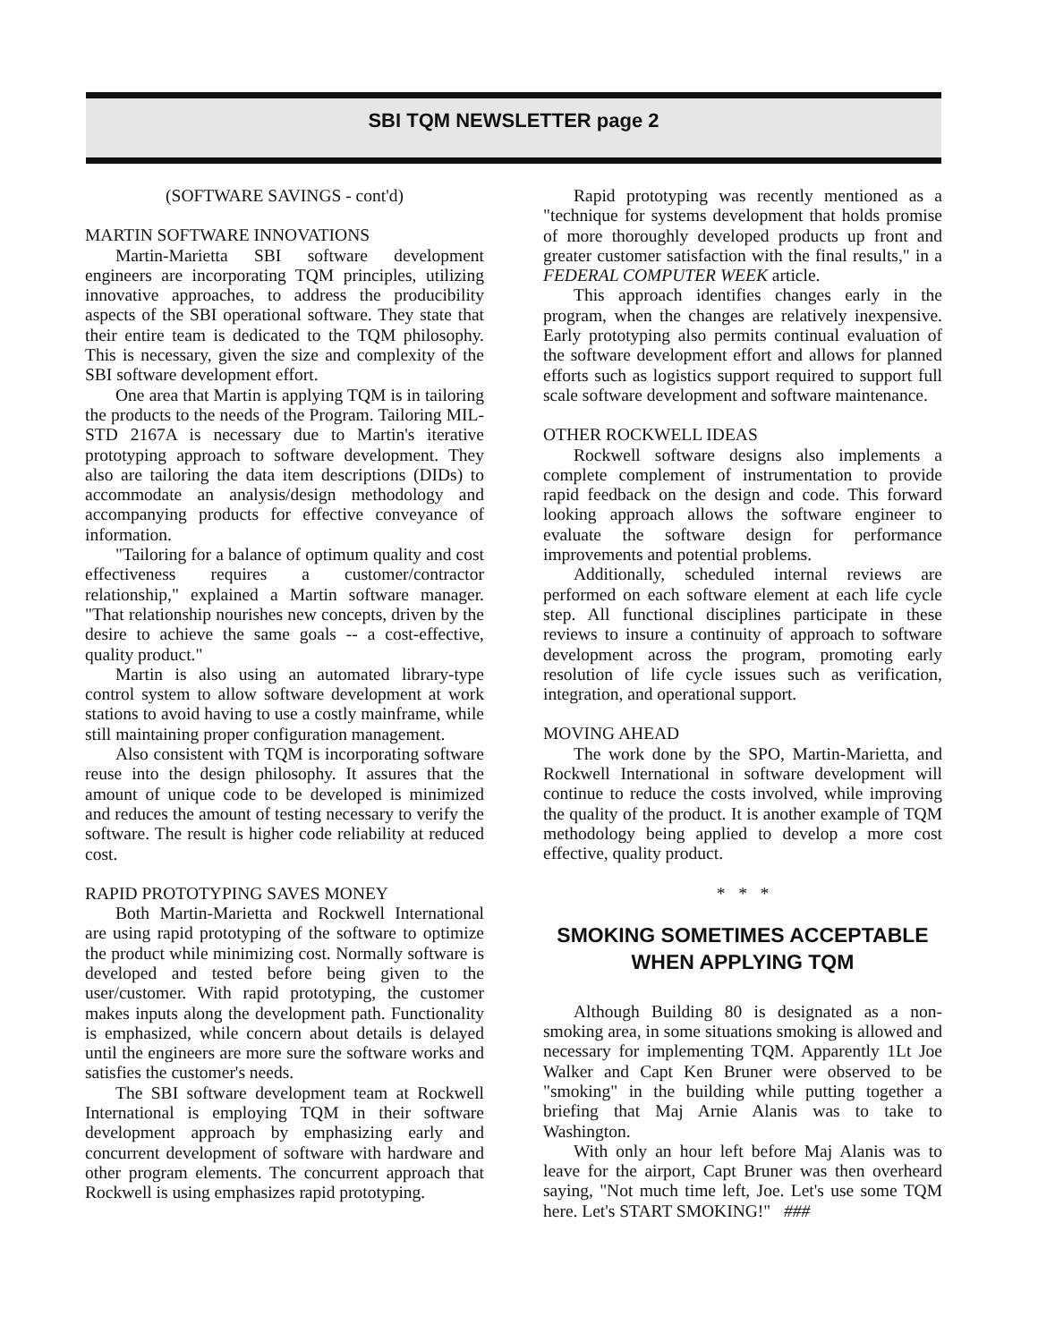SBI TQM NEWSLETTER page 2
(SOFTWARE SAVINGS - cont'd)
MARTIN SOFTWARE INNOVATIONS
Martin-Marietta SBI software development engineers are incorporating TQM principles, utilizing innovative approaches, to address the producibility aspects of the SBI operational software. They state that their entire team is dedicated to the TQM philosophy. This is necessary, given the size and complexity of the SBI software development effort.
One area that Martin is applying TQM is in tailoring the products to the needs of the Program. Tailoring MIL-STD 2167A is necessary due to Martin's iterative prototyping approach to software development. They also are tailoring the data item descriptions (DIDs) to accommodate an analysis/design methodology and accompanying products for effective conveyance of information.
"Tailoring for a balance of optimum quality and cost effectiveness requires a customer/contractor relationship," explained a Martin software manager. "That relationship nourishes new concepts, driven by the desire to achieve the same goals -- a cost-effective, quality product."
Martin is also using an automated library-type control system to allow software development at work stations to avoid having to use a costly mainframe, while still maintaining proper configuration management.
Also consistent with TQM is incorporating software reuse into the design philosophy. It assures that the amount of unique code to be developed is minimized and reduces the amount of testing necessary to verify the software. The result is higher code reliability at reduced cost.
RAPID PROTOTYPING SAVES MONEY
Both Martin-Marietta and Rockwell International are using rapid prototyping of the software to optimize the product while minimizing cost. Normally software is developed and tested before being given to the user/customer. With rapid prototyping, the customer makes inputs along the development path. Functionality is emphasized, while concern about details is delayed until the engineers are more sure the software works and satisfies the customer's needs.
The SBI software development team at Rockwell International is employing TQM in their software development approach by emphasizing early and concurrent development of software with hardware and other program elements. The concurrent approach that Rockwell is using emphasizes rapid prototyping.
Rapid prototyping was recently mentioned as a "technique for systems development that holds promise of more thoroughly developed products up front and greater customer satisfaction with the final results," in a FEDERAL COMPUTER WEEK article.
This approach identifies changes early in the program, when the changes are relatively inexpensive. Early prototyping also permits continual evaluation of the software development effort and allows for planned efforts such as logistics support required to support full scale software development and software maintenance.
OTHER ROCKWELL IDEAS
Rockwell software designs also implements a complete complement of instrumentation to provide rapid feedback on the design and code. This forward looking approach allows the software engineer to evaluate the software design for performance improvements and potential problems.
Additionally, scheduled internal reviews are performed on each software element at each life cycle step. All functional disciplines participate in these reviews to insure a continuity of approach to software development across the program, promoting early resolution of life cycle issues such as verification, integration, and operational support.
MOVING AHEAD
The work done by the SPO, Martin-Marietta, and Rockwell International in software development will continue to reduce the costs involved, while improving the quality of the product. It is another example of TQM methodology being applied to develop a more cost effective, quality product.
* * *
SMOKING SOMETIMES ACCEPTABLE WHEN APPLYING TQM
Although Building 80 is designated as a non-smoking area, in some situations smoking is allowed and necessary for implementing TQM. Apparently 1Lt Joe Walker and Capt Ken Bruner were observed to be "smoking" in the building while putting together a briefing that Maj Arnie Alanis was to take to Washington.
With only an hour left before Maj Alanis was to leave for the airport, Capt Bruner was then overheard saying, "Not much time left, Joe. Let's use some TQM here. Let's START SMOKING!" ###